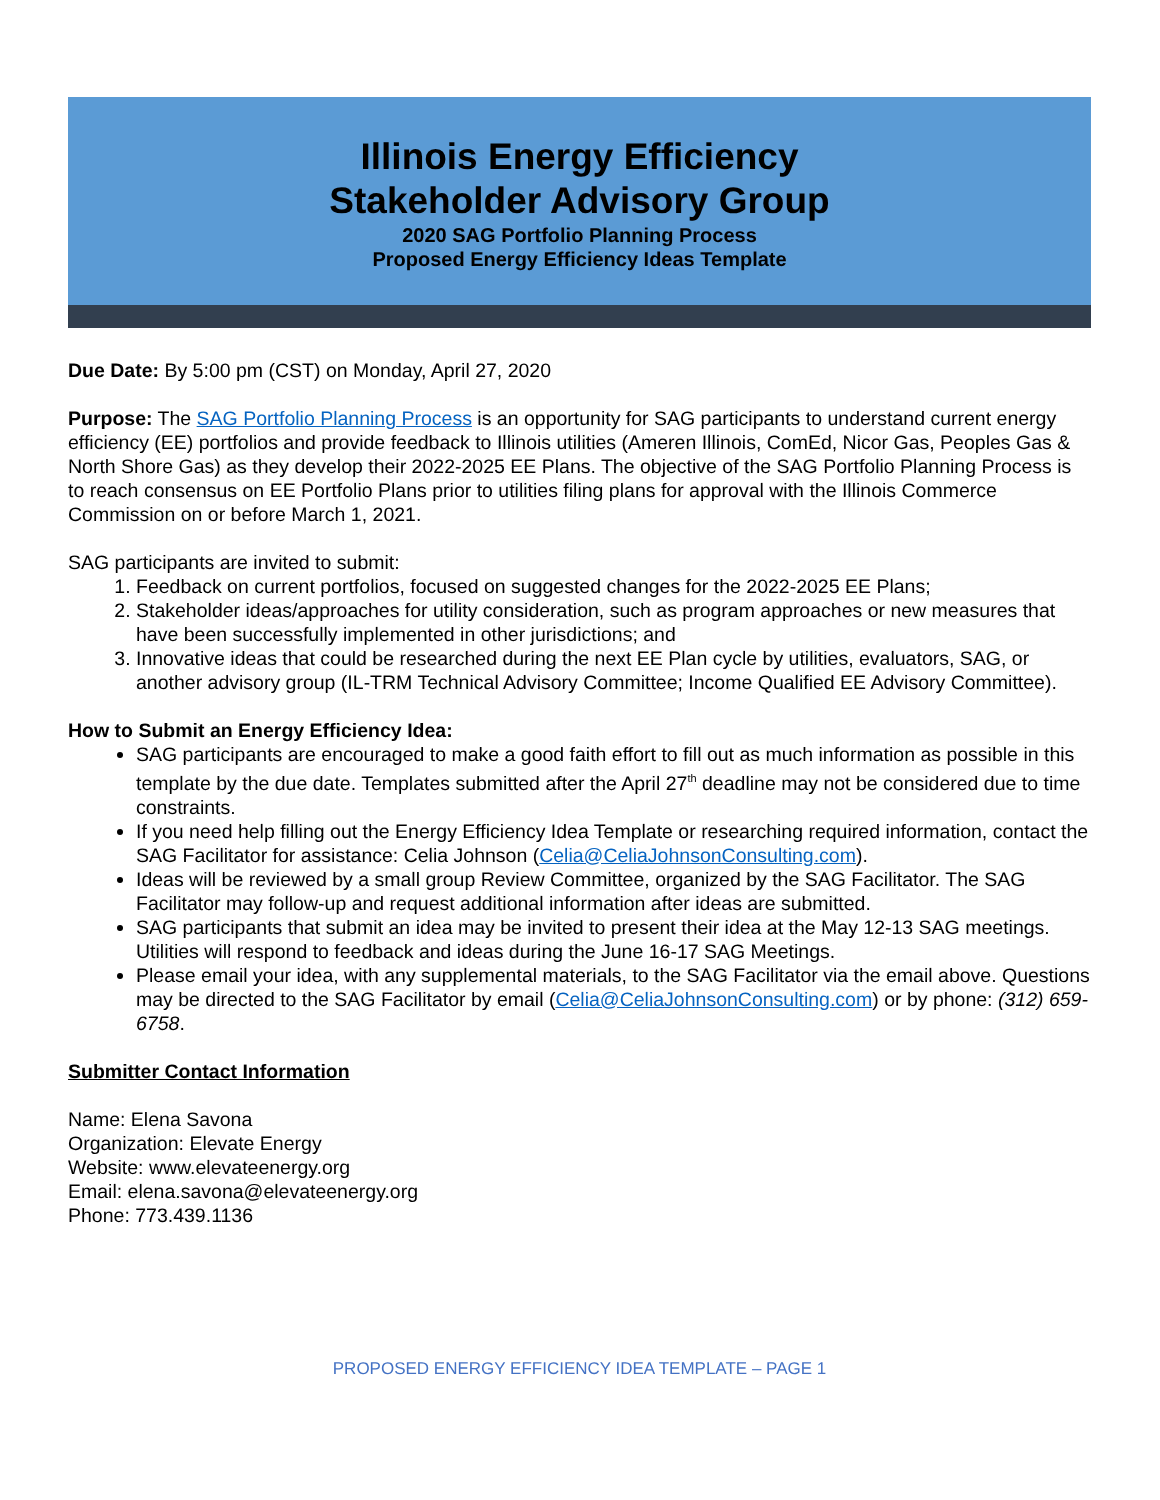Illinois Energy Efficiency
Stakeholder Advisory Group
2020 SAG Portfolio Planning Process
Proposed Energy Efficiency Ideas Template
Due Date: By 5:00 pm (CST) on Monday, April 27, 2020
Purpose: The SAG Portfolio Planning Process is an opportunity for SAG participants to understand current energy efficiency (EE) portfolios and provide feedback to Illinois utilities (Ameren Illinois, ComEd, Nicor Gas, Peoples Gas & North Shore Gas) as they develop their 2022-2025 EE Plans. The objective of the SAG Portfolio Planning Process is to reach consensus on EE Portfolio Plans prior to utilities filing plans for approval with the Illinois Commerce Commission on or before March 1, 2021.
SAG participants are invited to submit:
1. Feedback on current portfolios, focused on suggested changes for the 2022-2025 EE Plans;
2. Stakeholder ideas/approaches for utility consideration, such as program approaches or new measures that have been successfully implemented in other jurisdictions; and
3. Innovative ideas that could be researched during the next EE Plan cycle by utilities, evaluators, SAG, or another advisory group (IL-TRM Technical Advisory Committee; Income Qualified EE Advisory Committee).
How to Submit an Energy Efficiency Idea:
SAG participants are encouraged to make a good faith effort to fill out as much information as possible in this template by the due date. Templates submitted after the April 27<sup>th</sup> deadline may not be considered due to time constraints.
If you need help filling out the Energy Efficiency Idea Template or researching required information, contact the SAG Facilitator for assistance: Celia Johnson (Celia@CeliaJohnsonConsulting.com).
Ideas will be reviewed by a small group Review Committee, organized by the SAG Facilitator. The SAG Facilitator may follow-up and request additional information after ideas are submitted.
SAG participants that submit an idea may be invited to present their idea at the May 12-13 SAG meetings. Utilities will respond to feedback and ideas during the June 16-17 SAG Meetings.
Please email your idea, with any supplemental materials, to the SAG Facilitator via the email above. Questions may be directed to the SAG Facilitator by email (Celia@CeliaJohnsonConsulting.com) or by phone: (312) 659-6758.
Submitter Contact Information
Name: Elena Savona
Organization: Elevate Energy
Website: www.elevateenergy.org
Email: elena.savona@elevateenergy.org
Phone: 773.439.1136
PROPOSED ENERGY EFFICIENCY IDEA TEMPLATE – PAGE 1